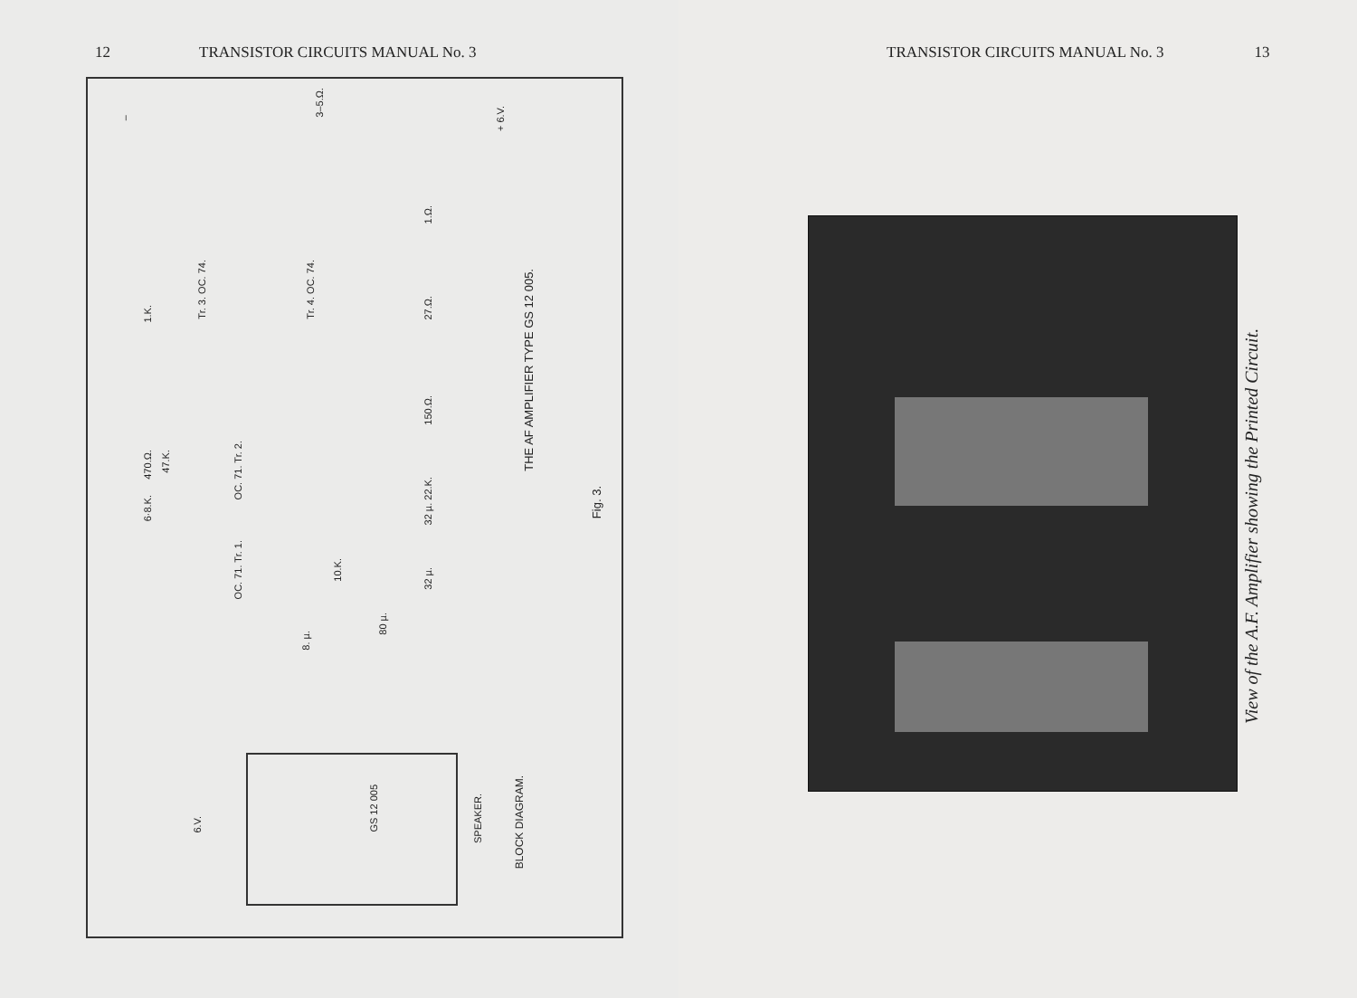12 TRANSISTOR CIRCUITS MANUAL No. 3
THE AF AMPLIFIER TYPE GS 12 005.
Fig. 3.
Tr. 3. OC. 74.
Tr. 4. OC. 74.
OC. 71. Tr. 2.
OC. 71. Tr. 1.
1.K.
470.Ω.
47.K.
6·8.K.
1.Ω.
27.Ω.
150.Ω.
32 µ. 22.K.
32 µ.
10.K.
80 µ.
8. µ.
3–5.Ω.
–
+ 6.V.
6.V.
GS 12 005
SPEAKER.
BLOCK DIAGRAM.
TRANSISTOR CIRCUITS MANUAL No. 3 13
View of the A.F. Amplifier showing the Printed Circuit.